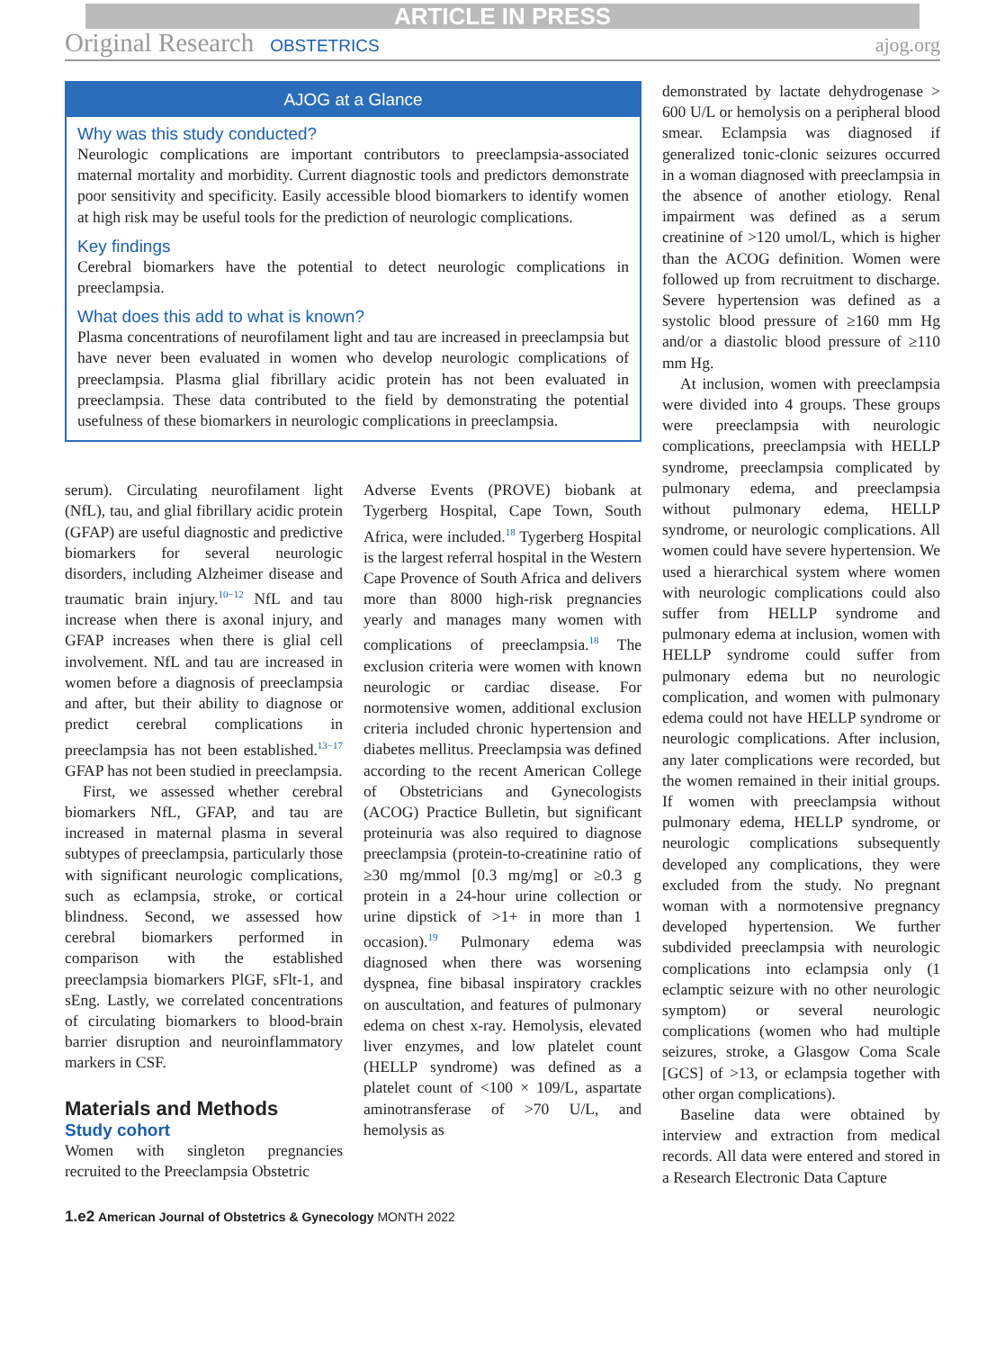ARTICLE IN PRESS
Original Research OBSTETRICS ajog.org
AJOG at a Glance
Why was this study conducted?
Neurologic complications are important contributors to preeclampsia-associated maternal mortality and morbidity. Current diagnostic tools and predictors demonstrate poor sensitivity and specificity. Easily accessible blood biomarkers to identify women at high risk may be useful tools for the prediction of neurologic complications.
Key findings
Cerebral biomarkers have the potential to detect neurologic complications in preeclampsia.
What does this add to what is known?
Plasma concentrations of neurofilament light and tau are increased in preeclampsia but have never been evaluated in women who develop neurologic complications of preeclampsia. Plasma glial fibrillary acidic protein has not been evaluated in preeclampsia. These data contributed to the field by demonstrating the potential usefulness of these biomarkers in neurologic complications in preeclampsia.
serum). Circulating neurofilament light (NfL), tau, and glial fibrillary acidic protein (GFAP) are useful diagnostic and predictive biomarkers for several neurologic disorders, including Alzheimer disease and traumatic brain injury.<sup>10−12</sup> NfL and tau increase when there is axonal injury, and GFAP increases when there is glial cell involvement. NfL and tau are increased in women before a diagnosis of preeclampsia and after, but their ability to diagnose or predict cerebral complications in preeclampsia has not been established.<sup>13−17</sup> GFAP has not been studied in preeclampsia.
First, we assessed whether cerebral biomarkers NfL, GFAP, and tau are increased in maternal plasma in several subtypes of preeclampsia, particularly those with significant neurologic complications, such as eclampsia, stroke, or cortical blindness. Second, we assessed how cerebral biomarkers performed in comparison with the established preeclampsia biomarkers PlGF, sFlt-1, and sEng. Lastly, we correlated concentrations of circulating biomarkers to blood-brain barrier disruption and neuroinflammatory markers in CSF.
Materials and Methods
Study cohort
Women with singleton pregnancies recruited to the Preeclampsia Obstetric
Adverse Events (PROVE) biobank at Tygerberg Hospital, Cape Town, South Africa, were included.<sup>18</sup> Tygerberg Hospital is the largest referral hospital in the Western Cape Provence of South Africa and delivers more than 8000 high-risk pregnancies yearly and manages many women with complications of preeclampsia.<sup>18</sup> The exclusion criteria were women with known neurologic or cardiac disease. For normotensive women, additional exclusion criteria included chronic hypertension and diabetes mellitus. Preeclampsia was defined according to the recent American College of Obstetricians and Gynecologists (ACOG) Practice Bulletin, but significant proteinuria was also required to diagnose preeclampsia (protein-to-creatinine ratio of ≥30 mg/mmol [0.3 mg/mg] or ≥0.3 g protein in a 24-hour urine collection or urine dipstick of >1+ in more than 1 occasion).<sup>19</sup> Pulmonary edema was diagnosed when there was worsening dyspnea, fine bibasal inspiratory crackles on auscultation, and features of pulmonary edema on chest x-ray. Hemolysis, elevated liver enzymes, and low platelet count (HELLP syndrome) was defined as a platelet count of <100 × 109/L, aspartate aminotransferase of >70 U/L, and hemolysis as
demonstrated by lactate dehydrogenase > 600 U/L or hemolysis on a peripheral blood smear. Eclampsia was diagnosed if generalized tonic-clonic seizures occurred in a woman diagnosed with preeclampsia in the absence of another etiology. Renal impairment was defined as a serum creatinine of >120 umol/L, which is higher than the ACOG definition. Women were followed up from recruitment to discharge. Severe hypertension was defined as a systolic blood pressure of ≥160 mm Hg and/or a diastolic blood pressure of ≥110 mm Hg.
At inclusion, women with preeclampsia were divided into 4 groups. These groups were preeclampsia with neurologic complications, preeclampsia with HELLP syndrome, preeclampsia complicated by pulmonary edema, and preeclampsia without pulmonary edema, HELLP syndrome, or neurologic complications. All women could have severe hypertension. We used a hierarchical system where women with neurologic complications could also suffer from HELLP syndrome and pulmonary edema at inclusion, women with HELLP syndrome could suffer from pulmonary edema but no neurologic complication, and women with pulmonary edema could not have HELLP syndrome or neurologic complications. After inclusion, any later complications were recorded, but the women remained in their initial groups. If women with preeclampsia without pulmonary edema, HELLP syndrome, or neurologic complications subsequently developed any complications, they were excluded from the study. No pregnant woman with a normotensive pregnancy developed hypertension. We further subdivided preeclampsia with neurologic complications into eclampsia only (1 eclamptic seizure with no other neurologic symptom) or several neurologic complications (women who had multiple seizures, stroke, a Glasgow Coma Scale [GCS] of >13, or eclampsia together with other organ complications).
Baseline data were obtained by interview and extraction from medical records. All data were entered and stored in a Research Electronic Data Capture
1.e2 American Journal of Obstetrics & Gynecology MONTH 2022